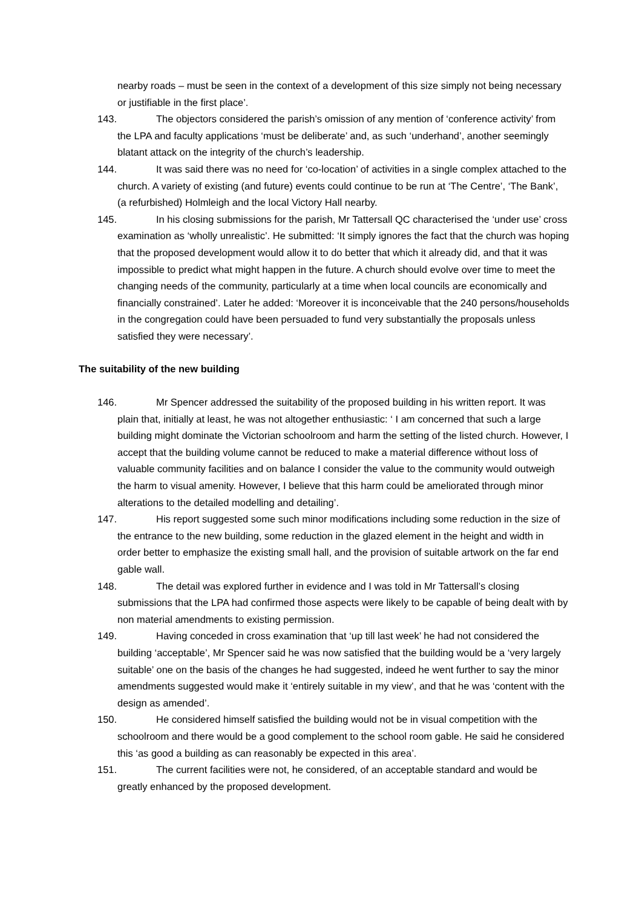nearby roads – must be seen in the context of a development of this size simply not being necessary or justifiable in the first place’.
143. The objectors considered the parish’s omission of any mention of ‘conference activity’ from the LPA and faculty applications ‘must be deliberate’ and, as such ‘underhand’, another seemingly blatant attack on the integrity of the church’s leadership.
144. It was said there was no need for ‘co-location’ of activities in a single complex attached to the church. A variety of existing (and future) events could continue to be run at ‘The Centre’, ‘The Bank’, (a refurbished) Holmleigh and the local Victory Hall nearby.
145. In his closing submissions for the parish, Mr Tattersall QC characterised the ‘under use’ cross examination as ‘wholly unrealistic’. He submitted: ‘It simply ignores the fact that the church was hoping that the proposed development would allow it to do better that which it already did, and that it was impossible to predict what might happen in the future. A church should evolve over time to meet the changing needs of the community, particularly at a time when local councils are economically and financially constrained’. Later he added: ‘Moreover it is inconceivable that the 240 persons/households in the congregation could have been persuaded to fund very substantially the proposals unless satisfied they were necessary’.
The suitability of the new building
146. Mr Spencer addressed the suitability of the proposed building in his written report. It was plain that, initially at least, he was not altogether enthusiastic: ‘ I am concerned that such a large building might dominate the Victorian schoolroom and harm the setting of the listed church. However, I accept that the building volume cannot be reduced to make a material difference without loss of valuable community facilities and on balance I consider the value to the community would outweigh the harm to visual amenity. However, I believe that this harm could be ameliorated through minor alterations to the detailed modelling and detailing’.
147. His report suggested some such minor modifications including some reduction in the size of the entrance to the new building, some reduction in the glazed element in the height and width in order better to emphasize the existing small hall, and the provision of suitable artwork on the far end gable wall.
148. The detail was explored further in evidence and I was told in Mr Tattersall’s closing submissions that the LPA had confirmed those aspects were likely to be capable of being dealt with by non material amendments to existing permission.
149. Having conceded in cross examination that ‘up till last week’ he had not considered the building ‘acceptable’, Mr Spencer said he was now satisfied that the building would be a ‘very largely suitable’ one on the basis of the changes he had suggested, indeed he went further to say the minor amendments suggested would make it ‘entirely suitable in my view’, and that he was ‘content with the design as amended’.
150. He considered himself satisfied the building would not be in visual competition with the schoolroom and there would be a good complement to the school room gable. He said he considered this ‘as good a building as can reasonably be expected in this area’.
151. The current facilities were not, he considered, of an acceptable standard and would be greatly enhanced by the proposed development.